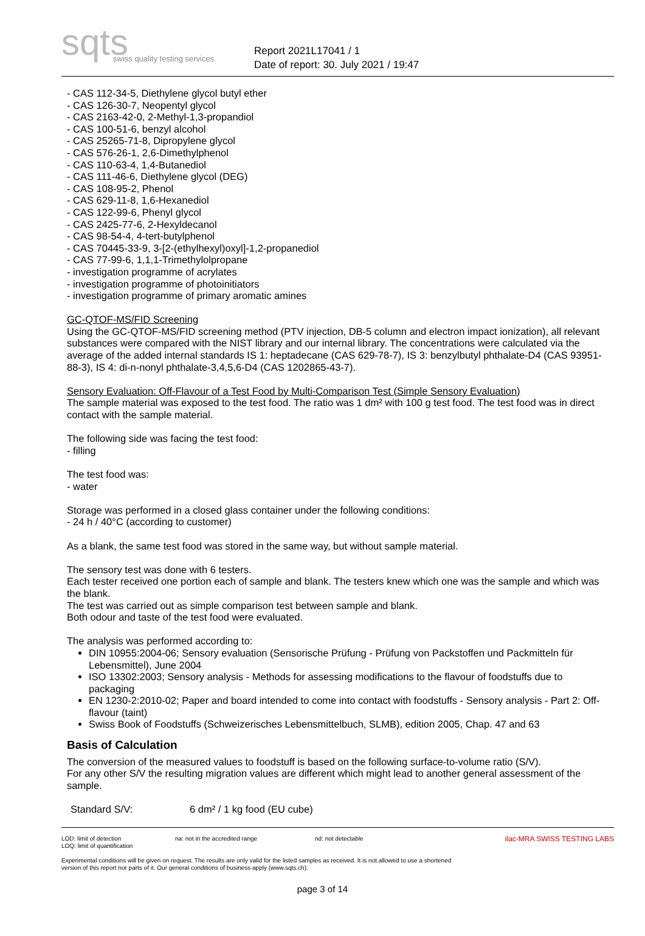sqts
swiss quality testing services
Report 2021L17041 / 1
Date of report: 30. July 2021 / 19:47
- CAS 112-34-5, Diethylene glycol butyl ether
- CAS 126-30-7, Neopentyl glycol
- CAS 2163-42-0, 2-Methyl-1,3-propandiol
- CAS 100-51-6, benzyl alcohol
- CAS 25265-71-8, Dipropylene glycol
- CAS 576-26-1, 2,6-Dimethylphenol
- CAS 110-63-4, 1,4-Butanediol
- CAS 111-46-6, Diethylene glycol (DEG)
- CAS 108-95-2, Phenol
- CAS 629-11-8, 1,6-Hexanediol
- CAS 122-99-6, Phenyl glycol
- CAS 2425-77-6, 2-Hexyldecanol
- CAS 98-54-4, 4-tert-butylphenol
- CAS 70445-33-9, 3-[2-(ethylhexyl)oxyl]-1,2-propanediol
- CAS 77-99-6, 1,1,1-Trimethylolpropane
- investigation programme of acrylates
- investigation programme of photoinitiators
- investigation programme of primary aromatic amines
GC-QTOF-MS/FID Screening
Using the GC-QTOF-MS/FID screening method (PTV injection, DB-5 column and electron impact ionization), all relevant substances were compared with the NIST library and our internal library. The concentrations were calculated via the average of the added internal standards IS 1: heptadecane (CAS 629-78-7), IS 3: benzylbutyl phthalate-D4 (CAS 93951-88-3), IS 4: di-n-nonyl phthalate-3,4,5,6-D4 (CAS 1202865-43-7).
Sensory Evaluation: Off-Flavour of a Test Food by Multi-Comparison Test (Simple Sensory Evaluation)
The sample material was exposed to the test food. The ratio was 1 dm² with 100 g test food. The test food was in direct contact with the sample material.
The following side was facing the test food:
- filling
The test food was:
- water
Storage was performed in a closed glass container under the following conditions:
- 24 h / 40°C (according to customer)
As a blank, the same test food was stored in the same way, but without sample material.
The sensory test was done with 6 testers.
Each tester received one portion each of sample and blank. The testers knew which one was the sample and which was the blank.
The test was carried out as simple comparison test between sample and blank.
Both odour and taste of the test food were evaluated.
The analysis was performed according to:
DIN 10955:2004-06; Sensory evaluation (Sensorische Prüfung - Prüfung von Packstoffen und Packmitteln für Lebensmittel), June 2004
ISO 13302:2003; Sensory analysis - Methods for assessing modifications to the flavour of foodstuffs due to packaging
EN 1230-2:2010-02; Paper and board intended to come into contact with foodstuffs - Sensory analysis - Part 2: Off-flavour (taint)
Swiss Book of Foodstuffs (Schweizerisches Lebensmittelbuch, SLMB), edition 2005, Chap. 47 and 63
Basis of Calculation
The conversion of the measured values to foodstuff is based on the following surface-to-volume ratio (S/V).
For any other S/V the resulting migration values are different which might lead to another general assessment of the sample.
Standard S/V: 6 dm² / 1 kg food (EU cube)
LOD: limit of detection
LOQ: limit of quantification na: not in the accredited range nd: not detectable
Experimental conditions will be given on request. The results are only valid for the listed samples as received. It is not allowed to use a shortened version of this report nor parts of it. Our general conditions of business apply (www.sqts.ch).
ilac-MRA SWISS TESTING LABS
page 3 of 14